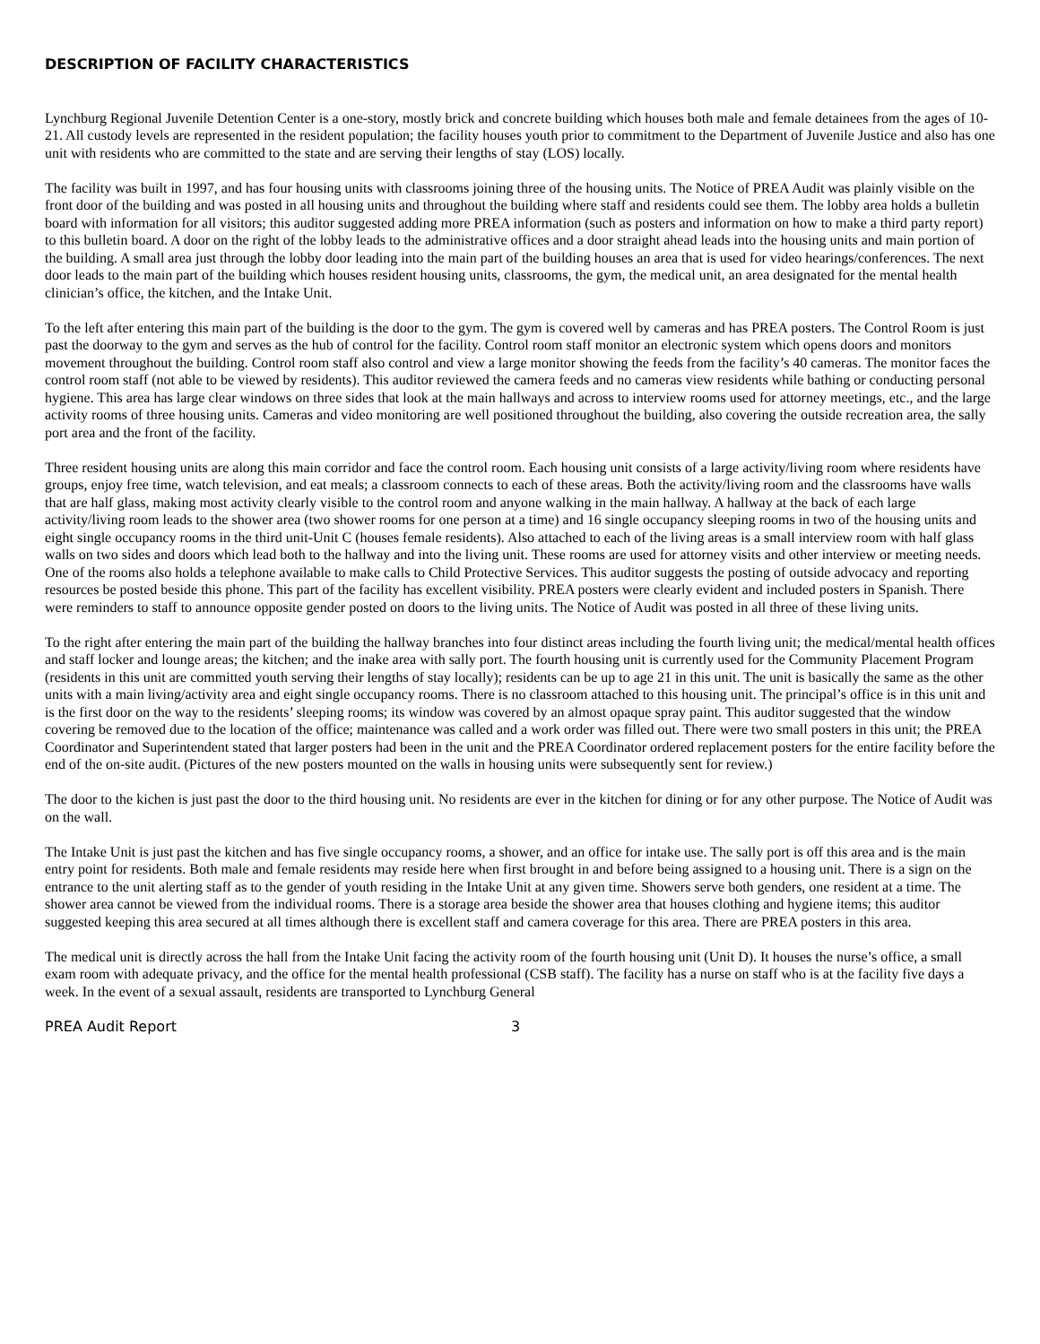DESCRIPTION OF FACILITY CHARACTERISTICS
Lynchburg Regional Juvenile Detention Center is a one-story, mostly brick and concrete building which houses both male and female detainees from the ages of 10-21. All custody levels are represented in the resident population; the facility houses youth prior to commitment to the Department of Juvenile Justice and also has one unit with residents who are committed to the state and are serving their lengths of stay (LOS) locally.
The facility was built in 1997, and has four housing units with classrooms joining three of the housing units. The Notice of PREA Audit was plainly visible on the front door of the building and was posted in all housing units and throughout the building where staff and residents could see them. The lobby area holds a bulletin board with information for all visitors; this auditor suggested adding more PREA information (such as posters and information on how to make a third party report) to this bulletin board. A door on the right of the lobby leads to the administrative offices and a door straight ahead leads into the housing units and main portion of the building. A small area just through the lobby door leading into the main part of the building houses an area that is used for video hearings/conferences. The next door leads to the main part of the building which houses resident housing units, classrooms, the gym, the medical unit, an area designated for the mental health clinician’s office, the kitchen, and the Intake Unit.
To the left after entering this main part of the building is the door to the gym. The gym is covered well by cameras and has PREA posters. The Control Room is just past the doorway to the gym and serves as the hub of control for the facility. Control room staff monitor an electronic system which opens doors and monitors movement throughout the building. Control room staff also control and view a large monitor showing the feeds from the facility’s 40 cameras. The monitor faces the control room staff (not able to be viewed by residents). This auditor reviewed the camera feeds and no cameras view residents while bathing or conducting personal hygiene. This area has large clear windows on three sides that look at the main hallways and across to interview rooms used for attorney meetings, etc., and the large activity rooms of three housing units. Cameras and video monitoring are well positioned throughout the building, also covering the outside recreation area, the sally port area and the front of the facility.
Three resident housing units are along this main corridor and face the control room. Each housing unit consists of a large activity/living room where residents have groups, enjoy free time, watch television, and eat meals; a classroom connects to each of these areas. Both the activity/living room and the classrooms have walls that are half glass, making most activity clearly visible to the control room and anyone walking in the main hallway. A hallway at the back of each large activity/living room leads to the shower area (two shower rooms for one person at a time) and 16 single occupancy sleeping rooms in two of the housing units and eight single occupancy rooms in the third unit-Unit C (houses female residents). Also attached to each of the living areas is a small interview room with half glass walls on two sides and doors which lead both to the hallway and into the living unit. These rooms are used for attorney visits and other interview or meeting needs. One of the rooms also holds a telephone available to make calls to Child Protective Services. This auditor suggests the posting of outside advocacy and reporting resources be posted beside this phone. This part of the facility has excellent visibility. PREA posters were clearly evident and included posters in Spanish. There were reminders to staff to announce opposite gender posted on doors to the living units. The Notice of Audit was posted in all three of these living units.
To the right after entering the main part of the building the hallway branches into four distinct areas including the fourth living unit; the medical/mental health offices and staff locker and lounge areas; the kitchen; and the inake area with sally port. The fourth housing unit is currently used for the Community Placement Program (residents in this unit are committed youth serving their lengths of stay locally); residents can be up to age 21 in this unit. The unit is basically the same as the other units with a main living/activity area and eight single occupancy rooms. There is no classroom attached to this housing unit. The principal’s office is in this unit and is the first door on the way to the residents’ sleeping rooms; its window was covered by an almost opaque spray paint. This auditor suggested that the window covering be removed due to the location of the office; maintenance was called and a work order was filled out. There were two small posters in this unit; the PREA Coordinator and Superintendent stated that larger posters had been in the unit and the PREA Coordinator ordered replacement posters for the entire facility before the end of the on-site audit. (Pictures of the new posters mounted on the walls in housing units were subsequently sent for review.)
The door to the kichen is just past the door to the third housing unit. No residents are ever in the kitchen for dining or for any other purpose. The Notice of Audit was on the wall.
The Intake Unit is just past the kitchen and has five single occupancy rooms, a shower, and an office for intake use. The sally port is off this area and is the main entry point for residents. Both male and female residents may reside here when first brought in and before being assigned to a housing unit. There is a sign on the entrance to the unit alerting staff as to the gender of youth residing in the Intake Unit at any given time. Showers serve both genders, one resident at a time. The shower area cannot be viewed from the individual rooms. There is a storage area beside the shower area that houses clothing and hygiene items; this auditor suggested keeping this area secured at all times although there is excellent staff and camera coverage for this area. There are PREA posters in this area.
The medical unit is directly across the hall from the Intake Unit facing the activity room of the fourth housing unit (Unit D). It houses the nurse’s office, a small exam room with adequate privacy, and the office for the mental health professional (CSB staff). The facility has a nurse on staff who is at the facility five days a week. In the event of a sexual assault, residents are transported to Lynchburg General
PREA Audit Report 3